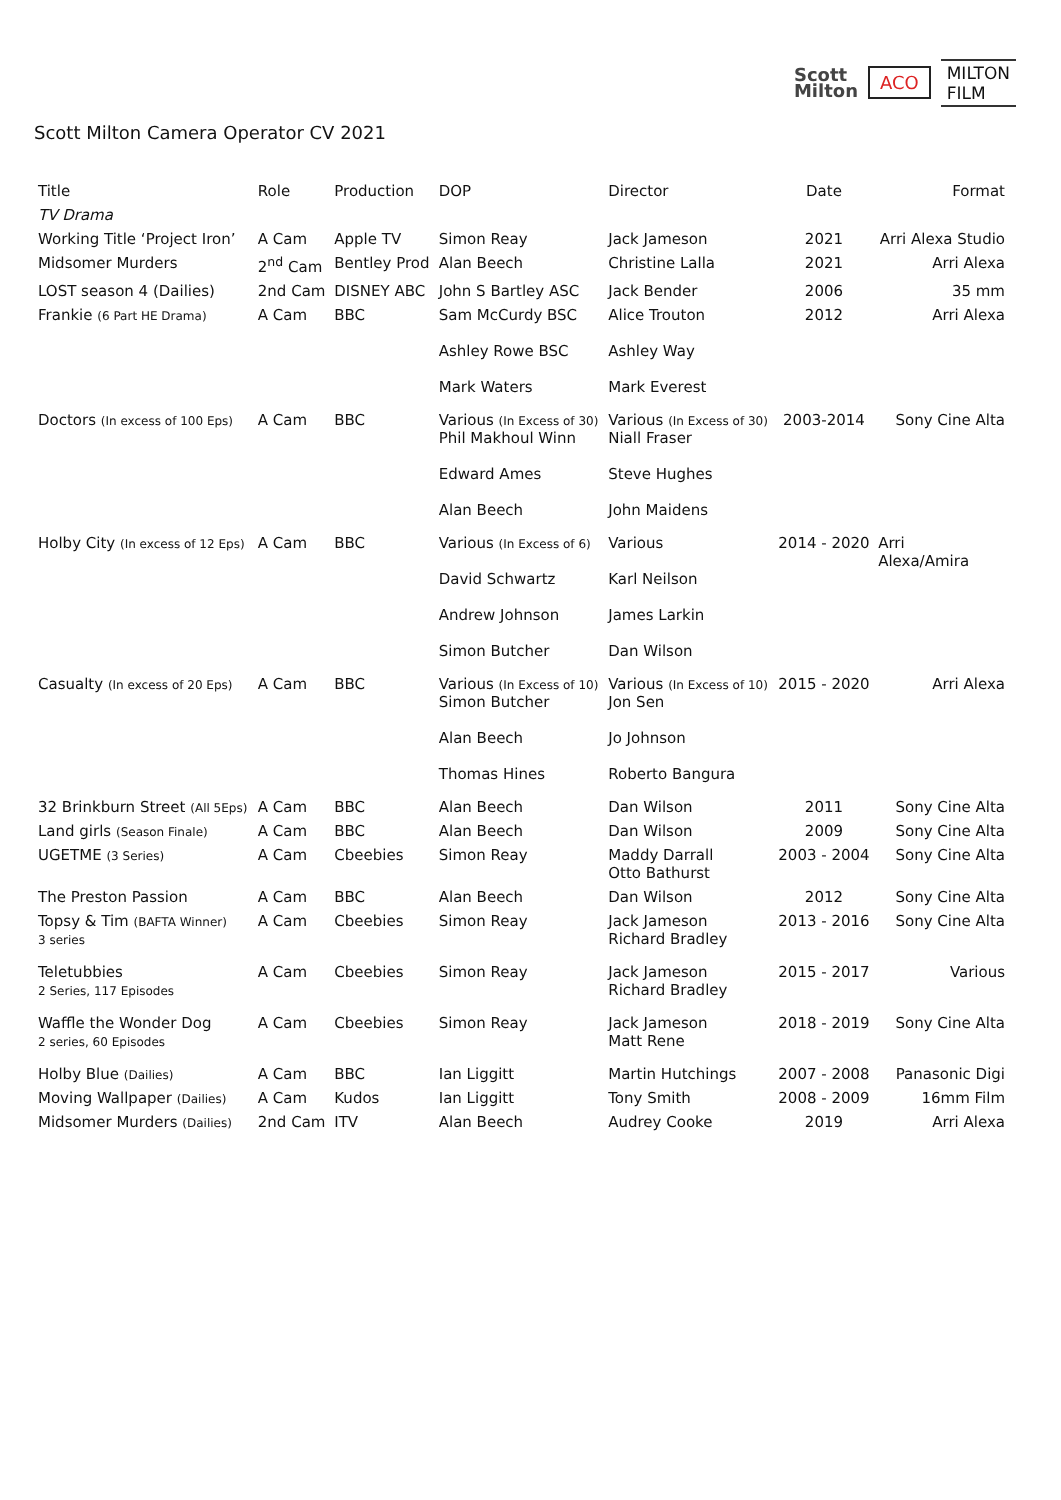Scott
Milton
ACO
MILTON
FILM
Scott Milton Camera Operator CV 2021
| Title | Role | Production | DOP | Director | Date | Format |
| --- | --- | --- | --- | --- | --- | --- |
| TV Drama | | | | | | |
| Working Title ‘Project Iron’ | A Cam | Apple TV | Simon Reay | Jack Jameson | 2021 | Arri Alexa Studio |
| Midsomer Murders | 2<sup>nd</sup> Cam | Bentley Prod | Alan Beech | Christine Lalla | 2021 | Arri Alexa |
| LOST season 4 (Dailies) | 2nd Cam | DISNEY ABC | John S Bartley ASC | Jack Bender | 2006 | 35 mm |
| Frankie (6 Part HE Drama) | A Cam | BBC | Sam McCurdy BSC Ashley Rowe BSC Mark Waters | Alice Trouton Ashley Way Mark Everest | 2012 | Arri Alexa |
| Doctors (In excess of 100 Eps) | A Cam | BBC | Various (In Excess of 30) Phil Makhoul Winn Edward Ames Alan Beech | Various (In Excess of 30) Niall Fraser Steve Hughes John Maidens | 2003-2014 | Sony Cine Alta |
| Holby City (In excess of 12 Eps) | A Cam | BBC | Various (In Excess of 6) David Schwartz Andrew Johnson Simon Butcher | Various Karl Neilson James Larkin Dan Wilson | 2014 - 2020 | Arri Alexa/Amira |
| Casualty (In excess of 20 Eps) | A Cam | BBC | Various (In Excess of 10) Simon Butcher Alan Beech Thomas Hines | Various (In Excess of 10) Jon Sen Jo Johnson Roberto Bangura | 2015 - 2020 | Arri Alexa |
| 32 Brinkburn Street (All 5Eps) | A Cam | BBC | Alan Beech | Dan Wilson | 2011 | Sony Cine Alta |
| Land girls (Season Finale) | A Cam | BBC | Alan Beech | Dan Wilson | 2009 | Sony Cine Alta |
| UGETME (3 Series) | A Cam | Cbeebies | Simon Reay | Maddy Darrall Otto Bathurst | 2003 - 2004 | Sony Cine Alta |
| The Preston Passion | A Cam | BBC | Alan Beech | Dan Wilson | 2012 | Sony Cine Alta |
| Topsy & Tim (BAFTA Winner) 3 series | A Cam | Cbeebies | Simon Reay | Jack Jameson Richard Bradley | 2013 - 2016 | Sony Cine Alta |
| Teletubbies 2 Series, 117 Episodes | A Cam | Cbeebies | Simon Reay | Jack Jameson Richard Bradley | 2015 - 2017 | Various |
| Waffle the Wonder Dog 2 series, 60 Episodes | A Cam | Cbeebies | Simon Reay | Jack Jameson Matt Rene | 2018 - 2019 | Sony Cine Alta |
| Holby Blue (Dailies) | A Cam | BBC | Ian Liggitt | Martin Hutchings | 2007 - 2008 | Panasonic Digi |
| Moving Wallpaper (Dailies) | A Cam | Kudos | Ian Liggitt | Tony Smith | 2008 - 2009 | 16mm Film |
| Midsomer Murders (Dailies) | 2nd Cam | ITV | Alan Beech | Audrey Cooke | 2019 | Arri Alexa |